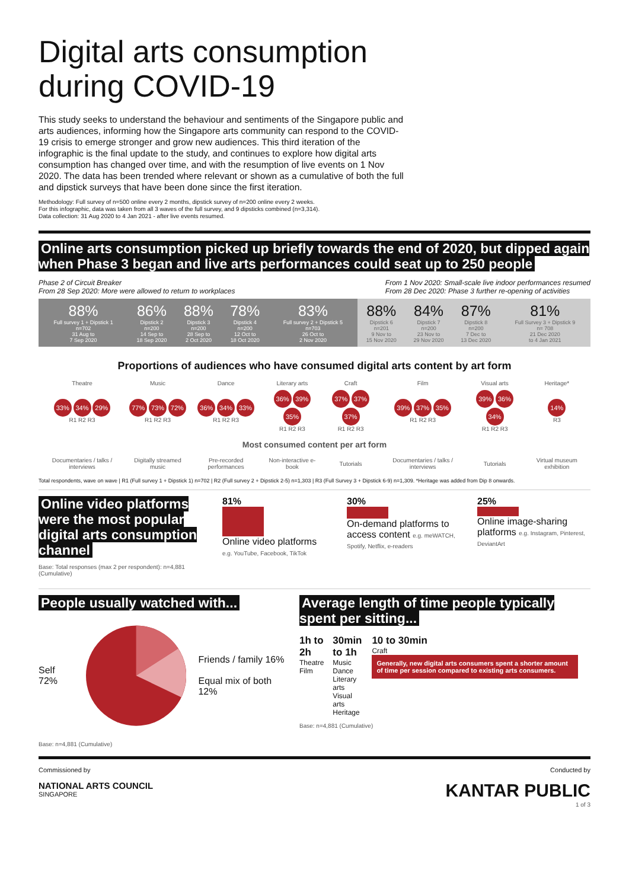Digital arts consumption during COVID-19
This study seeks to understand the behaviour and sentiments of the Singapore public and arts audiences, informing how the Singapore arts community can respond to the COVID-19 crisis to emerge stronger and grow new audiences. This third iteration of the infographic is the final update to the study, and continues to explore how digital arts consumption has changed over time, and with the resumption of live events on 1 Nov 2020. The data has been trended where relevant or shown as a cumulative of both the full and dipstick surveys that have been done since the first iteration.
Methodology: Full survey of n=500 online every 2 months, dipstick survey of n=200 online every 2 weeks.
For this infographic, data was taken from all 3 waves of the full survey, and 9 dipsticks combined (n=3,314).
Data collection: 31 Aug 2020 to 4 Jan 2021 - after live events resumed.
Online arts consumption picked up briefly towards the end of 2020, but dipped again when Phase 3 began and live arts performances could seat up to 250 people
Phase 2 of Circuit Breaker
From 28 Sep 2020: More were allowed to return to workplaces
From 1 Nov 2020: Small-scale live indoor performances resumed
From 28 Dec 2020: Phase 3 further re-opening of activities
| 88% Full survey 1 + Dipstick 1 n=702 31 Aug to 7 Sep 2020 | 86% Dipstick 2 n=200 14 Sep to 18 Sep 2020 | 88% Dipstick 3 n=200 28 Sep to 2 Oct 2020 | 78% Dipstick 4 n=200 12 Oct to 18 Oct 2020 | 83% Full survey 2 + Dipstick 5 n=703 26 Oct to 2 Nov 2020 | 88% Dipstick 6 n=201 9 Nov to 15 Nov 2020 | 84% Dipstick 7 n=200 23 Nov to 29 Nov 2020 | 87% Dipstick 8 n=200 7 Dec to 13 Dec 2020 | 81% Full Survey 3 + Dipstick 9 n= 708 21 Dec 2020 to 4 Jan 2021 |
Proportions of audiences who have consumed digital arts content by art form
| Theatre | Music | Dance | Literary arts | Craft | Film | Visual arts | Heritage* |
| 33% 34% 29% R1 R2 R3 | 77% 73% 72% R1 R2 R3 | 36% 34% 33% R1 R2 R3 | 36% 39% 35% R1 R2 R3 | 37% 37% 37% R1 R2 R3 | 39% 37% 35% R1 R2 R3 | 39% 36% 34% R1 R2 R3 | 14% R3 |
| Most consumed content per art form | | | | | | | |
| Documentaries / talks / interviews | Digitally streamed music | Pre-recorded performances | Non-interactive e-book | Tutorials | Documentaries / talks / interviews | Tutorials | Virtual museum exhibition |
Total respondents, wave on wave | R1 (Full survey 1 + Dipstick 1) n=702 | R2 (Full survey 2 + Dipstick 2-5) n=1,303 | R3 (Full Survey 3 + Dipstick 6-9) n=1,309. *Heritage was added from Dip 8 onwards.
Online video platforms were the most popular digital arts consumption channel
Base: Total responses (max 2 per respondent): n=4,881 (Cumulative)
81%
Online video platforms
e.g. YouTube, Facebook, TikTok
30%
On-demand platforms to access content e.g. meWATCH, Spotify, Netflix, e-readers
25%
Online image-sharing platforms e.g. Instagram, Pinterest, DeviantArt
People usually watched with...
Self 72%
Friends / family 16%
Equal mix of both 12%
Base: n=4,881 (Cumulative)
Average length of time people typically spent per sitting...
1h to 2h
Theatre
Film
30min to 1h
Music
Dance
Literary arts
Visual arts
Heritage
10 to 30min
Craft
Generally, new digital arts consumers spent a shorter amount of time per session compared to existing arts consumers.
Base: n=4,881 (Cumulative)
Commissioned by
NATIONAL ARTS COUNCIL
SINGAPORE
Conducted by
KANTAR PUBLIC
1 of 3